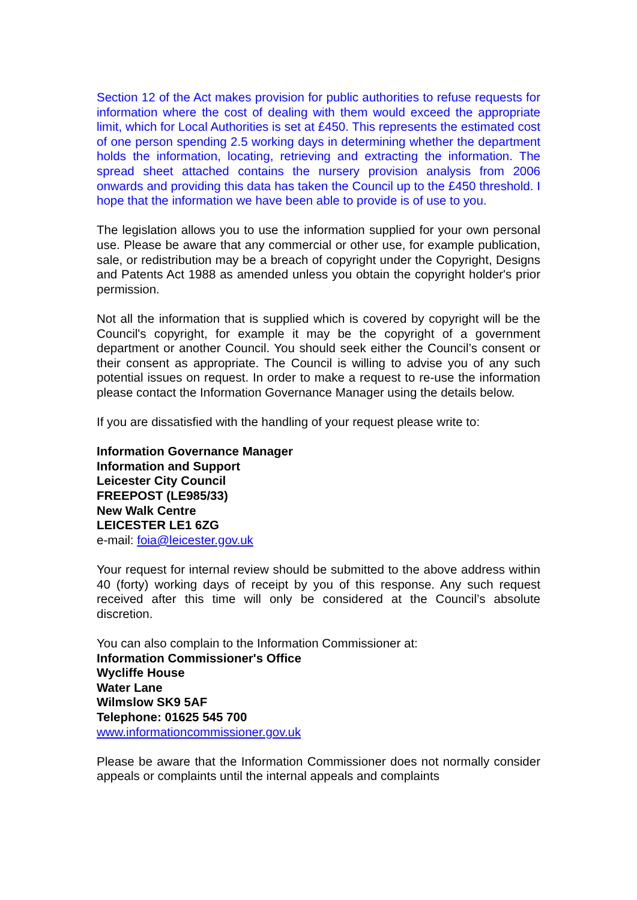Section 12 of the Act makes provision for public authorities to refuse requests for information where the cost of dealing with them would exceed the appropriate limit, which for Local Authorities is set at £450. This represents the estimated cost of one person spending 2.5 working days in determining whether the department holds the information, locating, retrieving and extracting the information. The spread sheet attached contains the nursery provision analysis from 2006 onwards and providing this data has taken the Council up to the £450 threshold. I hope that the information we have been able to provide is of use to you.
The legislation allows you to use the information supplied for your own personal use. Please be aware that any commercial or other use, for example publication, sale, or redistribution may be a breach of copyright under the Copyright, Designs and Patents Act 1988 as amended unless you obtain the copyright holder's prior permission.
Not all the information that is supplied which is covered by copyright will be the Council's copyright, for example it may be the copyright of a government department or another Council. You should seek either the Council’s consent or their consent as appropriate. The Council is willing to advise you of any such potential issues on request. In order to make a request to re-use the information please contact the Information Governance Manager using the details below.
If you are dissatisfied with the handling of your request please write to:
Information Governance Manager
Information and Support
Leicester City Council
FREEPOST (LE985/33)
New Walk Centre
LEICESTER LE1 6ZG
e-mail: foia@leicester.gov.uk
Your request for internal review should be submitted to the above address within 40 (forty) working days of receipt by you of this response. Any such request received after this time will only be considered at the Council’s absolute discretion.
You can also complain to the Information Commissioner at:
Information Commissioner's Office
Wycliffe House
Water Lane
Wilmslow SK9 5AF
Telephone: 01625 545 700
www.informationcommissioner.gov.uk
Please be aware that the Information Commissioner does not normally consider appeals or complaints until the internal appeals and complaints